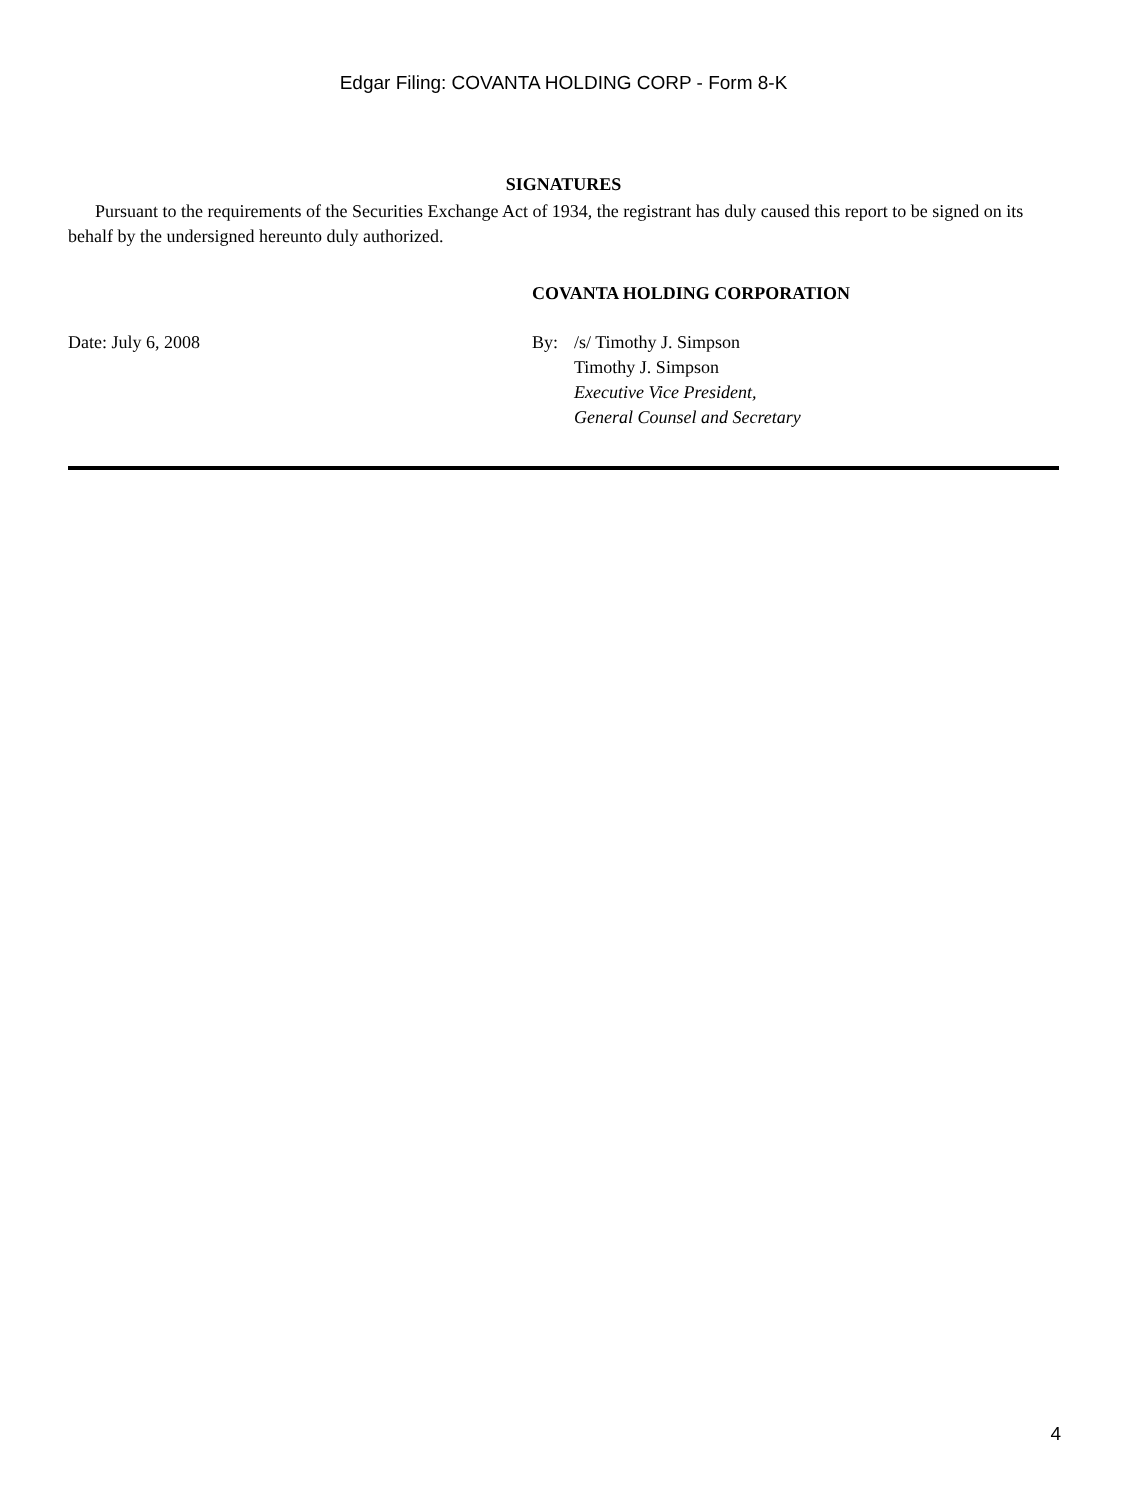Edgar Filing: COVANTA HOLDING CORP - Form 8-K
SIGNATURES
Pursuant to the requirements of the Securities Exchange Act of 1934, the registrant has duly caused this report to be signed on its behalf by the undersigned hereunto duly authorized.
COVANTA HOLDING CORPORATION
Date: July 6, 2008 By: /s/ Timothy J. Simpson
Timothy J. Simpson
Executive Vice President,
General Counsel and Secretary
4